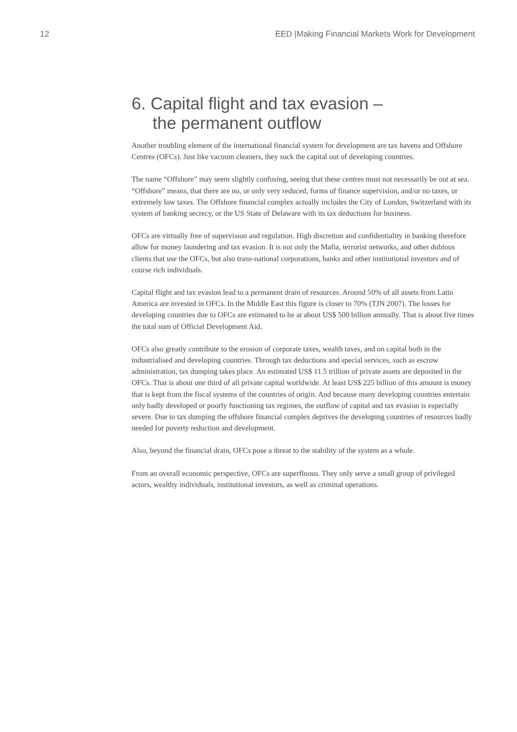12 EED |Making Financial Markets Work for Development
6. Capital flight and tax evasion –
the permanent outflow
Another troubling element of the international financial system for development are tax havens and Offshore Centres (OFCs). Just like vacuum cleaners, they suck the capital out of developing countries.
The name “Offshore” may seem slightly confusing, seeing that these centres must not necessarily be out at sea. “Offshore” means, that there are no, or only very reduced, forms of finance supervision, and/or no taxes, or extremely low taxes. The Offshore financial complex actually includes the City of London, Switzerland with its system of banking secrecy, or the US State of Delaware with its tax deductions for business.
OFCs are virtually free of supervision and regulation. High discretion and confidentiality in banking therefore allow for money laundering and tax evasion. It is not only the Mafia, terrorist networks, and other dubious clients that use the OFCs, but also trans-national corporations, banks and other institutional investors and of course rich individuals.
Capital flight and tax evasion lead to a permanent drain of resources. Around 50% of all assets from Latin America are invested in OFCs. In the Middle East this figure is closer to 70% (TJN 2007). The losses for developing countries due to OFCs are estimated to be at about US$ 500 billion annually. That is about five times the total sum of Official Development Aid.
OFCs also greatly contribute to the erosion of corporate taxes, wealth taxes, and on capital both in the industrialised and developing countries. Through tax deductions and special services, such as escrow administration, tax dumping takes place. An estimated US$ 11.5 trillion of private assets are deposited in the OFCs. That is about one third of all private capital worldwide. At least US$ 225 billion of this amount is money that is kept from the fiscal systems of the countries of origin. And because many developing countries entertain only badly developed or poorly functioning tax regimes, the outflow of capital and tax evasion is especially severe. Due to tax dumping the offshore financial complex deprives the developing countries of resources badly needed for poverty reduction and development.
Also, beyond the financial drain, OFCs pose a threat to the stability of the system as a whole.
From an overall economic perspective, OFCs are superfluous. They only serve a small group of privileged actors, wealthy individuals, institutional investors, as well as criminal operations.